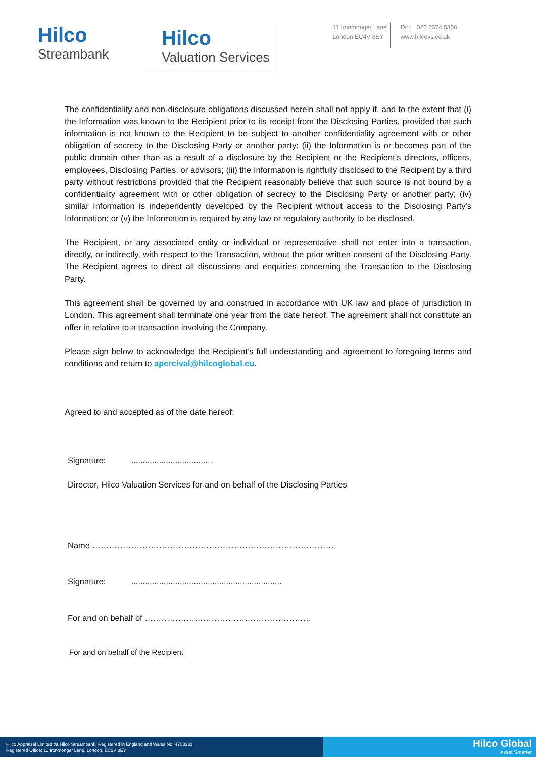Hilco
Streambank
Hilco
Valuation Services
11 Ironmonger Lane
London EC4V 8EY
Dir: 020 7374 5300
www.hilcovs.co.uk
The confidentiality and non-disclosure obligations discussed herein shall not apply if, and to the extent that (i) the Information was known to the Recipient prior to its receipt from the Disclosing Parties, provided that such information is not known to the Recipient to be subject to another confidentiality agreement with or other obligation of secrecy to the Disclosing Party or another party; (ii) the Information is or becomes part of the public domain other than as a result of a disclosure by the Recipient or the Recipient’s directors, officers, employees, Disclosing Parties, or advisors; (iii) the Information is rightfully disclosed to the Recipient by a third party without restrictions provided that the Recipient reasonably believe that such source is not bound by a confidentiality agreement with or other obligation of secrecy to the Disclosing Party or another party; (iv) similar Information is independently developed by the Recipient without access to the Disclosing Party's Information; or (v) the Information is required by any law or regulatory authority to be disclosed.
The Recipient, or any associated entity or individual or representative shall not enter into a transaction, directly, or indirectly, with respect to the Transaction, without the prior written consent of the Disclosing Party. The Recipient agrees to direct all discussions and enquiries concerning the Transaction to the Disclosing Party.
This agreement shall be governed by and construed in accordance with UK law and place of jurisdiction in London. This agreement shall terminate one year from the date hereof. The agreement shall not constitute an offer in relation to a transaction involving the Company.
Please sign below to acknowledge the Recipient’s full understanding and agreement to foregoing terms and conditions and return to apercival@hilcoglobal.eu.
Agreed to and accepted as of the date hereof:
Signature: ...................................
Director, Hilco Valuation Services for and on behalf of the Disclosing Parties
Name ……………………………………………………………………………
Signature: .................................................................
For and on behalf of ……………………………………………………
For and on behalf of the Recipient
Hilco Appraisal Limited t/a Hilco Streambank, Registered in England and Wales No. 4703331.
Registered Office: 11 Ironmonger Lane, London, EC2V 8EY
Hilco Global
Asset Smarter